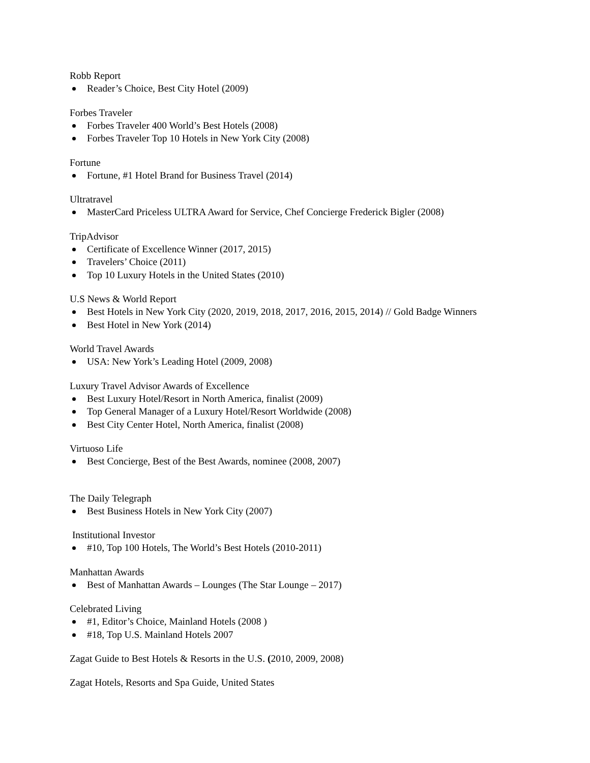Robb Report
Reader’s Choice, Best City Hotel (2009)
Forbes Traveler
Forbes Traveler 400 World’s Best Hotels (2008)
Forbes Traveler Top 10 Hotels in New York City (2008)
Fortune
Fortune, #1 Hotel Brand for Business Travel (2014)
Ultratravel
MasterCard Priceless ULTRA Award for Service, Chef Concierge Frederick Bigler (2008)
TripAdvisor
Certificate of Excellence Winner (2017, 2015)
Travelers’ Choice (2011)
Top 10 Luxury Hotels in the United States (2010)
U.S News & World Report
Best Hotels in New York City (2020, 2019, 2018, 2017, 2016, 2015, 2014) // Gold Badge Winners
Best Hotel in New York (2014)
World Travel Awards
USA: New York’s Leading Hotel (2009, 2008)
Luxury Travel Advisor Awards of Excellence
Best Luxury Hotel/Resort in North America, finalist (2009)
Top General Manager of a Luxury Hotel/Resort Worldwide (2008)
Best City Center Hotel, North America, finalist (2008)
Virtuoso Life
Best Concierge, Best of the Best Awards, nominee (2008, 2007)
The Daily Telegraph
Best Business Hotels in New York City (2007)
Institutional Investor
#10, Top 100 Hotels, The World’s Best Hotels (2010-2011)
Manhattan Awards
Best of Manhattan Awards – Lounges (The Star Lounge – 2017)
Celebrated Living
#1, Editor’s Choice, Mainland Hotels (2008 )
#18, Top U.S. Mainland Hotels 2007
Zagat Guide to Best Hotels & Resorts in the U.S. (2010, 2009, 2008)
Zagat Hotels, Resorts and Spa Guide, United States